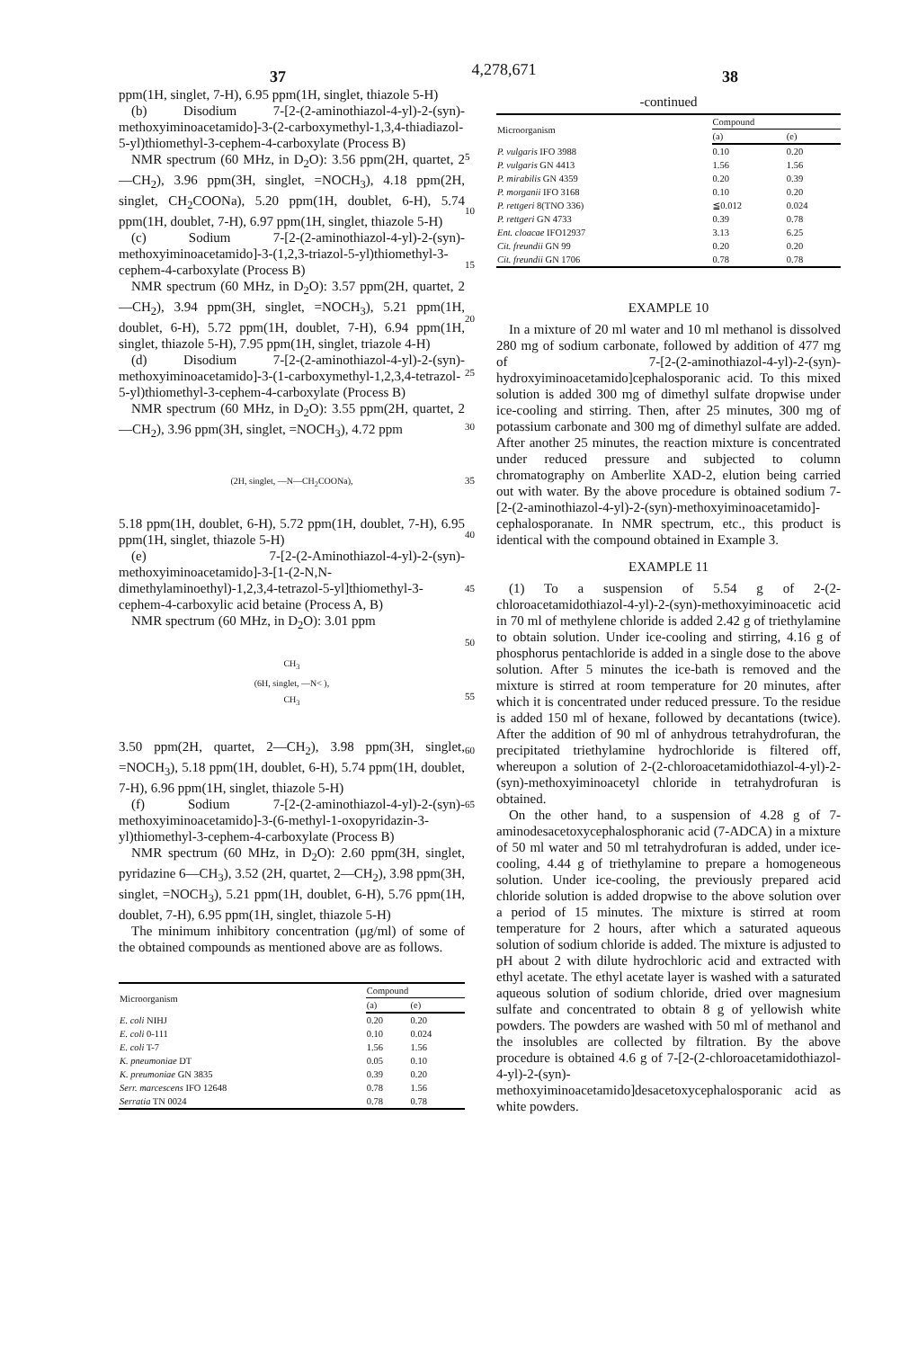37 4,278,671 38
ppm(1H, singlet, 7-H), 6.95 ppm(1H, singlet, thiazole 5-H)
(b) Disodium 7-[2-(2-aminothiazol-4-yl)-2-(syn)-methoxyiminoacetamido]-3-(2-carboxymethyl-1,3,4-thiadiazol-5-yl)thiomethyl-3-cephem-4-carboxylate (Process B)
NMR spectrum (60 MHz, in D<sub>2</sub>O): 3.56 ppm(2H, quartet, 2—CH<sub>2</sub>), 3.96 ppm(3H, singlet, =NOCH<sub>3</sub>), 4.18 ppm(2H, singlet, CH<sub>2</sub>COONa), 5.20 ppm(1H, doublet, 6-H), 5.74 ppm(1H, doublet, 7-H), 6.97 ppm(1H, singlet, thiazole 5-H)
(c) Sodium 7-[2-(2-aminothiazol-4-yl)-2-(syn)-methoxyiminoacetamido]-3-(1,2,3-triazol-5-yl)thiomethyl-3-cephem-4-carboxylate (Process B)
NMR spectrum (60 MHz, in D<sub>2</sub>O): 3.57 ppm(2H, quartet, 2—CH<sub>2</sub>), 3.94 ppm(3H, singlet, =NOCH<sub>3</sub>), 5.21 ppm(1H, doublet, 6-H), 5.72 ppm(1H, doublet, 7-H), 6.94 ppm(1H, singlet, thiazole 5-H), 7.95 ppm(1H, singlet, triazole 4-H)
(d) Disodium 7-[2-(2-aminothiazol-4-yl)-2-(syn)-methoxyiminoacetamido]-3-(1-carboxymethyl-1,2,3,4-tetrazol-5-yl)thiomethyl-3-cephem-4-carboxylate (Process B)
NMR spectrum (60 MHz, in D<sub>2</sub>O): 3.55 ppm(2H, quartet, 2—CH<sub>2</sub>), 3.96 ppm(3H, singlet, =NOCH<sub>3</sub>), 4.72 ppm
(2H, singlet, —N—CH<sub>2</sub>COONa),
5.18 ppm(1H, doublet, 6-H), 5.72 ppm(1H, doublet, 7-H), 6.95 ppm(1H, singlet, thiazole 5-H)
(e) 7-[2-(2-Aminothiazol-4-yl)-2-(syn)-methoxyiminoacetamido]-3-[1-(2-N,N-dimethylaminoethyl)-1,2,3,4-tetrazol-5-yl]thiomethyl-3-cephem-4-carboxylic acid betaine (Process A, B)
NMR spectrum (60 MHz, in D<sub>2</sub>O): 3.01 ppm
CH<sub>3</sub>
(6H, singlet, —N< ),
CH<sub>3</sub>
3.50 ppm(2H, quartet, 2—CH<sub>2</sub>), 3.98 ppm(3H, singlet, =NOCH<sub>3</sub>), 5.18 ppm(1H, doublet, 6-H), 5.74 ppm(1H, doublet, 7-H), 6.96 ppm(1H, singlet, thiazole 5-H)
(f) Sodium 7-[2-(2-aminothiazol-4-yl)-2-(syn)-methoxyiminoacetamido]-3-(6-methyl-1-oxopyridazin-3-yl)thiomethyl-3-cephem-4-carboxylate (Process B)
NMR spectrum (60 MHz, in D<sub>2</sub>O): 2.60 ppm(3H, singlet, pyridazine 6—CH<sub>3</sub>), 3.52 (2H, quartet, 2—CH<sub>2</sub>), 3.98 ppm(3H, singlet, =NOCH<sub>3</sub>), 5.21 ppm(1H, doublet, 6-H), 5.76 ppm(1H, doublet, 7-H), 6.95 ppm(1H, singlet, thiazole 5-H)
The minimum inhibitory concentration (μg/ml) of some of the obtained compounds as mentioned above are as follows.
| Microorganism | Compound | |
| --- | --- | --- |
| | (a) | (e) |
| E. coli NIHJ | 0.20 | 0.20 |
| E. coli 0-111 | 0.10 | 0.024 |
| E. coli T-7 | 1.56 | 1.56 |
| K. pneumoniae DT | 0.05 | 0.10 |
| K. preumoniae GN 3835 | 0.39 | 0.20 |
| Serr. marcescens IFO 12648 | 0.78 | 1.56 |
| Serratia TN 0024 | 0.78 | 0.78 |
5
10
15
20
25
30
35
40
45
50
55
60
65
-continued
| Microorganism | Compound | |
| --- | --- | --- |
| | (a) | (e) |
| P. vulgaris IFO 3988 | 0.10 | 0.20 |
| P. vulgaris GN 4413 | 1.56 | 1.56 |
| P. mirabilis GN 4359 | 0.20 | 0.39 |
| P. morganii IFO 3168 | 0.10 | 0.20 |
| P. rettgeri 8(TNO 336) | ≦0.012 | 0.024 |
| P. rettgeri GN 4733 | 0.39 | 0.78 |
| Ent. cloacae IFO12937 | 3.13 | 6.25 |
| Cit. freundii GN 99 | 0.20 | 0.20 |
| Cit. freundii GN 1706 | 0.78 | 0.78 |
EXAMPLE 10
In a mixture of 20 ml water and 10 ml methanol is dissolved 280 mg of sodium carbonate, followed by addition of 477 mg of 7-[2-(2-aminothiazol-4-yl)-2-(syn)-hydroxyiminoacetamido]cephalosporanic acid. To this mixed solution is added 300 mg of dimethyl sulfate dropwise under ice-cooling and stirring. Then, after 25 minutes, 300 mg of potassium carbonate and 300 mg of dimethyl sulfate are added. After another 25 minutes, the reaction mixture is concentrated under reduced pressure and subjected to column chromatography on Amberlite XAD-2, elution being carried out with water. By the above procedure is obtained sodium 7-[2-(2-aminothiazol-4-yl)-2-(syn)-methoxyiminoacetamido]-cephalosporanate. In NMR spectrum, etc., this product is identical with the compound obtained in Example 3.
EXAMPLE 11
(1) To a suspension of 5.54 g of 2-(2-chloroacetamidothiazol-4-yl)-2-(syn)-methoxyiminoacetic acid in 70 ml of methylene chloride is added 2.42 g of triethylamine to obtain solution. Under ice-cooling and stirring, 4.16 g of phosphorus pentachloride is added in a single dose to the above solution. After 5 minutes the ice-bath is removed and the mixture is stirred at room temperature for 20 minutes, after which it is concentrated under reduced pressure. To the residue is added 150 ml of hexane, followed by decantations (twice). After the addition of 90 ml of anhydrous tetrahydrofuran, the precipitated triethylamine hydrochloride is filtered off, whereupon a solution of 2-(2-chloroacetamidothiazol-4-yl)-2-(syn)-methoxyiminoacetyl chloride in tetrahydrofuran is obtained.
On the other hand, to a suspension of 4.28 g of 7-aminodesacetoxycephalosphoranic acid (7-ADCA) in a mixture of 50 ml water and 50 ml tetrahydrofuran is added, under ice-cooling, 4.44 g of triethylamine to prepare a homogeneous solution. Under ice-cooling, the previously prepared acid chloride solution is added dropwise to the above solution over a period of 15 minutes. The mixture is stirred at room temperature for 2 hours, after which a saturated aqueous solution of sodium chloride is added. The mixture is adjusted to pH about 2 with dilute hydrochloric acid and extracted with ethyl acetate. The ethyl acetate layer is washed with a saturated aqueous solution of sodium chloride, dried over magnesium sulfate and concentrated to obtain 8 g of yellowish white powders. The powders are washed with 50 ml of methanol and the insolubles are collected by filtration. By the above procedure is obtained 4.6 g of 7-[2-(2-chloroacetamidothiazol-4-yl)-2-(syn)-methoxyiminoacetamido]desacetoxycephalosporanic acid as white powders.